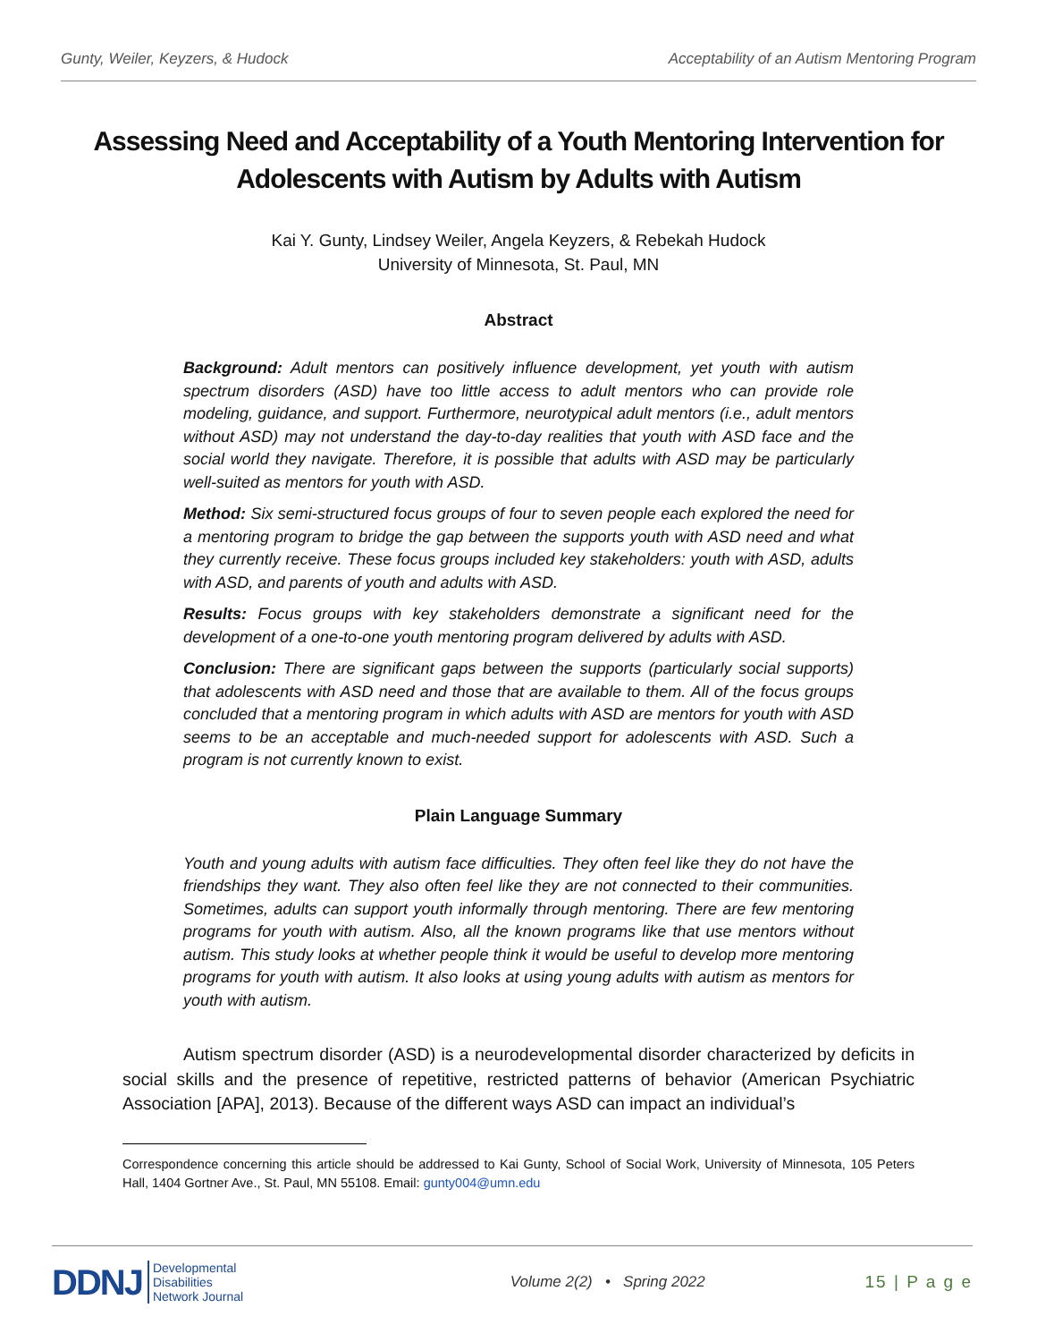Gunty, Weiler, Keyzers, & Hudock Acceptability of an Autism Mentoring Program
Assessing Need and Acceptability of a Youth Mentoring Intervention for Adolescents with Autism by Adults with Autism
Kai Y. Gunty, Lindsey Weiler, Angela Keyzers, & Rebekah Hudock
University of Minnesota, St. Paul, MN
Abstract
Background: Adult mentors can positively influence development, yet youth with autism spectrum disorders (ASD) have too little access to adult mentors who can provide role modeling, guidance, and support. Furthermore, neurotypical adult mentors (i.e., adult mentors without ASD) may not understand the day-to-day realities that youth with ASD face and the social world they navigate. Therefore, it is possible that adults with ASD may be particularly well-suited as mentors for youth with ASD.
Method: Six semi-structured focus groups of four to seven people each explored the need for a mentoring program to bridge the gap between the supports youth with ASD need and what they currently receive. These focus groups included key stakeholders: youth with ASD, adults with ASD, and parents of youth and adults with ASD.
Results: Focus groups with key stakeholders demonstrate a significant need for the development of a one-to-one youth mentoring program delivered by adults with ASD.
Conclusion: There are significant gaps between the supports (particularly social supports) that adolescents with ASD need and those that are available to them. All of the focus groups concluded that a mentoring program in which adults with ASD are mentors for youth with ASD seems to be an acceptable and much-needed support for adolescents with ASD. Such a program is not currently known to exist.
Plain Language Summary
Youth and young adults with autism face difficulties. They often feel like they do not have the friendships they want. They also often feel like they are not connected to their communities. Sometimes, adults can support youth informally through mentoring. There are few mentoring programs for youth with autism. Also, all the known programs like that use mentors without autism. This study looks at whether people think it would be useful to develop more mentoring programs for youth with autism. It also looks at using young adults with autism as mentors for youth with autism.
Autism spectrum disorder (ASD) is a neurodevelopmental disorder characterized by deficits in social skills and the presence of repetitive, restricted patterns of behavior (American Psychiatric Association [APA], 2013). Because of the different ways ASD can impact an individual’s
Correspondence concerning this article should be addressed to Kai Gunty, School of Social Work, University of Minnesota, 105 Peters Hall, 1404 Gortner Ave., St. Paul, MN 55108. Email: gunty004@umn.edu
DDNJ Developmental
Disabilities
Network Journal
Volume 2(2) • Spring 2022 15 | P a g e